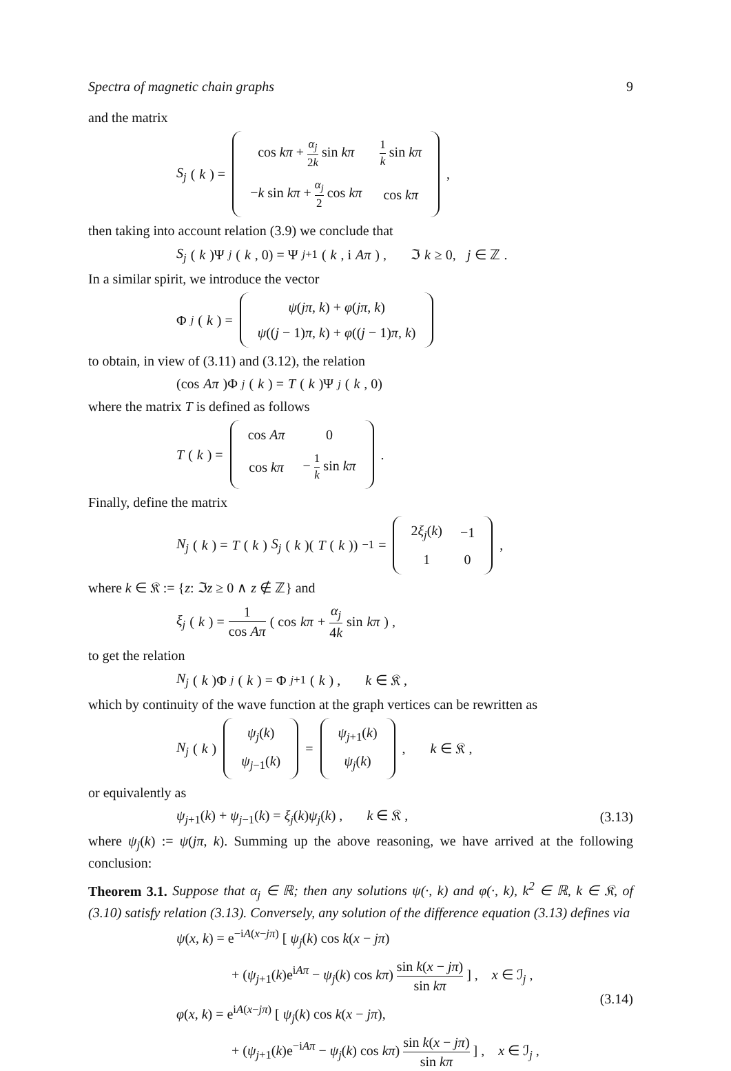Spectra of magnetic chain graphs 9
and the matrix
S<sub>j</sub> (k) =
| cos kπ + α<sub>j</sub> 2 k sin kπ | 1 k sin kπ |
| − k sin kπ + α<sub>j</sub> 2 cos kπ | cos kπ |
,
then taking into account relation (3.9) we conclude that
S<sub>j</sub> (k)Ψ<sub>j</sub> (k, 0) = Ψ<sub>j+1</sub>(k, i Aπ) , ℑ k ≥ 0, j ∈ ℤ .
In a similar spirit, we introduce the vector
Φ<sub>j</sub> (k) =
| ψ ( jπ , k ) + φ ( jπ , k ) |
| ψ (( j − 1) π , k ) + φ (( j − 1) π , k ) |
to obtain, in view of (3.11) and (3.12), the relation
(cos Aπ)Φ<sub>j</sub> (k) = T (k)Ψ<sub>j</sub> (k, 0)
where the matrix T is defined as follows
T (k) =
| cos Aπ | 0 |
| cos kπ | − 1 k sin kπ |
.
Finally, define the matrix
N<sub>j</sub> (k) = T (k) S<sub>j</sub> (k)(T (k))<sup>−1</sup> =
| 2 ξ<sub>j</sub> ( k ) | −1 |
| 1 | 0 |
,
where k ∈ 𝔎 := {z: ℑz ≥ 0 ∧ z ∉ ℤ} and
ξ<sub>j</sub> (k) = 1 cos Aπ ( cos kπ + α<sub>j</sub> 4k sin kπ ) ,
to get the relation
N<sub>j</sub> (k)Φ<sub>j</sub> (k) = Φ<sub>j+1</sub>(k) , k ∈ 𝔎 ,
which by continuity of the wave function at the graph vertices can be rewritten as
N<sub>j</sub> (k)
| ψ<sub>j</sub> ( k ) |
| ψ<sub>j−1</sub>( k ) |
=
| ψ<sub>j+1</sub>( k ) |
| ψ<sub>j</sub> ( k ) |
, k ∈ 𝔎 ,
or equivalently as
ψ<sub>j+1</sub>(k) + ψ<sub>j−1</sub>(k) = ξ<sub>j</sub>(k)ψ<sub>j</sub>(k) , k ∈ 𝔎 , (3.13)
where ψ<sub>j</sub>(k) := ψ(jπ, k). Summing up the above reasoning, we have arrived at the following conclusion:
Theorem 3.1. Suppose that α<sub>j</sub> ∈ ℝ; then any solutions ψ(·, k) and φ(·, k), k<sup>2</sup> ∈ ℝ, k ∈ 𝔎, of (3.10) satisfy relation (3.13). Conversely, any solution of the difference equation (3.13) defines via
ψ(x, k) = e<sup>−iA(x−jπ)</sup> [ ψ<sub>j</sub>(k) cos k(x − jπ)
+ (ψ<sub>j+1</sub>(k)e<sup>iAπ</sup> − ψ<sub>j</sub>(k) cos kπ) sin k(x − jπ) sin kπ ] , x ∈ ℐ<sub>j</sub> ,
φ(x, k) = e<sup>iA(x−jπ)</sup> [ ψ<sub>j</sub>(k) cos k(x − jπ),
+ (ψ<sub>j+1</sub>(k)e<sup>−iAπ</sup> − ψ<sub>j</sub>(k) cos kπ) sin k(x − jπ) sin kπ ] , x ∈ ℐ<sub>j</sub> ,
(3.14)